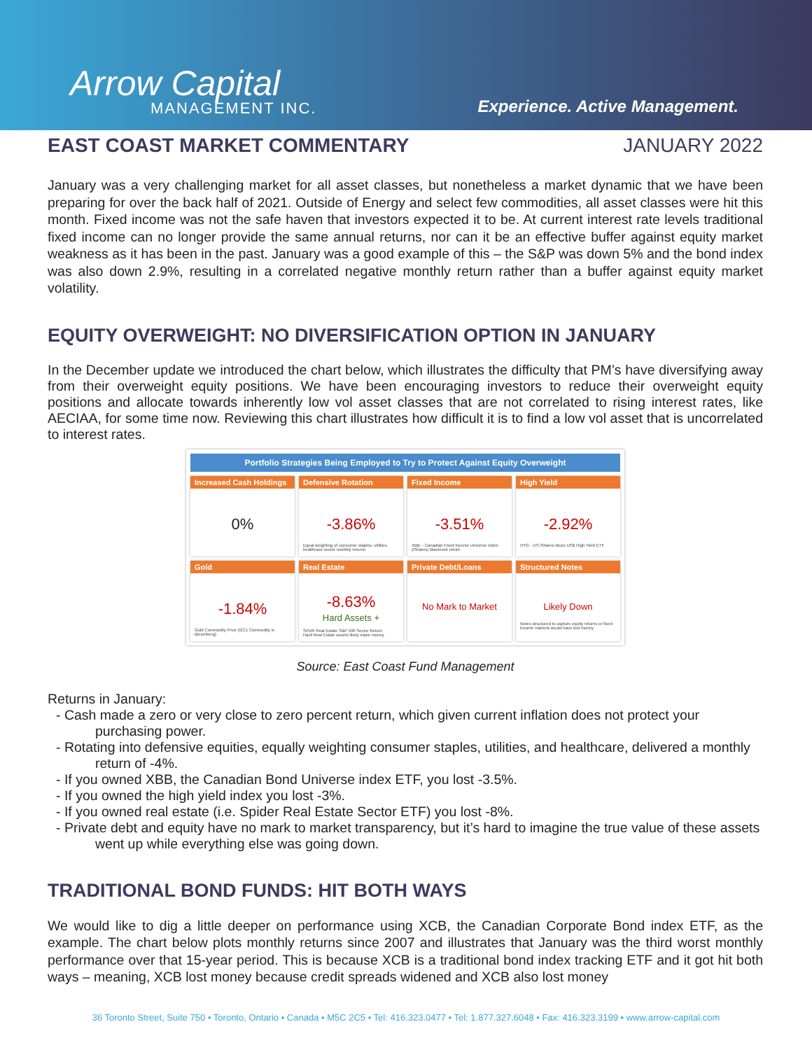Arrow Capital
MANAGEMENT INC.
Experience. Active Management.
EAST COAST MARKET COMMENTARY JANUARY 2022
January was a very challenging market for all asset classes, but nonetheless a market dynamic that we have been preparing for over the back half of 2021. Outside of Energy and select few commodities, all asset classes were hit this month. Fixed income was not the safe haven that investors expected it to be. At current interest rate levels traditional fixed income can no longer provide the same annual returns, nor can it be an effective buffer against equity market weakness as it has been in the past. January was a good example of this – the S&P was down 5% and the bond index was also down 2.9%, resulting in a correlated negative monthly return rather than a buffer against equity market volatility.
EQUITY OVERWEIGHT: NO DIVERSIFICATION OPTION IN JANUARY
In the December update we introduced the chart below, which illustrates the difficulty that PM’s have diversifying away from their overweight equity positions. We have been encouraging investors to reduce their overweight equity positions and allocate towards inherently low vol asset classes that are not correlated to rising interest rates, like AECIAA, for some time now. Reviewing this chart illustrates how difficult it is to find a low vol asset that is uncorrelated to interest rates.
| Portfolio Strategies Being Employed to Try to Protect Against Equity Overweight | | | |
| --- | --- | --- | --- |
| Increased Cash Holdings 0% | Defensive Rotation -3.86% Equal weighting of consumer staples, utilities, healthcare sector monthly returns | Fixed Income -3.51% XBB – Canadian Fixed Income Universe Index (iShares) Blackrock return | High Yield -2.92% HYG - US iShares iBoxx US$ High Yield ETF |
| Gold -1.84% Gold Commodity Price (GC1 Commodity in Bloomberg) | Real Estate -8.63% Hard Assets + SPDR Real Estate S&P 500 Sector Return Hard Real Estate assets likely make money | Private Debt/Loans No Mark to Market | Structured Notes Likely Down Notes structured to capture equity returns or fixed income markets would have lost money |
Source: East Coast Fund Management
Returns in January:
- Cash made a zero or very close to zero percent return, which given current inflation does not protect your purchasing power.
- Rotating into defensive equities, equally weighting consumer staples, utilities, and healthcare, delivered a monthly return of -4%.
- If you owned XBB, the Canadian Bond Universe index ETF, you lost -3.5%.
- If you owned the high yield index you lost -3%.
- If you owned real estate (i.e. Spider Real Estate Sector ETF) you lost -8%.
- Private debt and equity have no mark to market transparency, but it’s hard to imagine the true value of these assets went up while everything else was going down.
TRADITIONAL BOND FUNDS: HIT BOTH WAYS
We would like to dig a little deeper on performance using XCB, the Canadian Corporate Bond index ETF, as the example. The chart below plots monthly returns since 2007 and illustrates that January was the third worst monthly performance over that 15-year period. This is because XCB is a traditional bond index tracking ETF and it got hit both ways – meaning, XCB lost money because credit spreads widened and XCB also lost money
36 Toronto Street, Suite 750 • Toronto, Ontario • Canada • M5C 2C5 • Tel: 416.323.0477 • Tel: 1.877.327.6048 • Fax: 416.323.3199 • www.arrow-capital.com